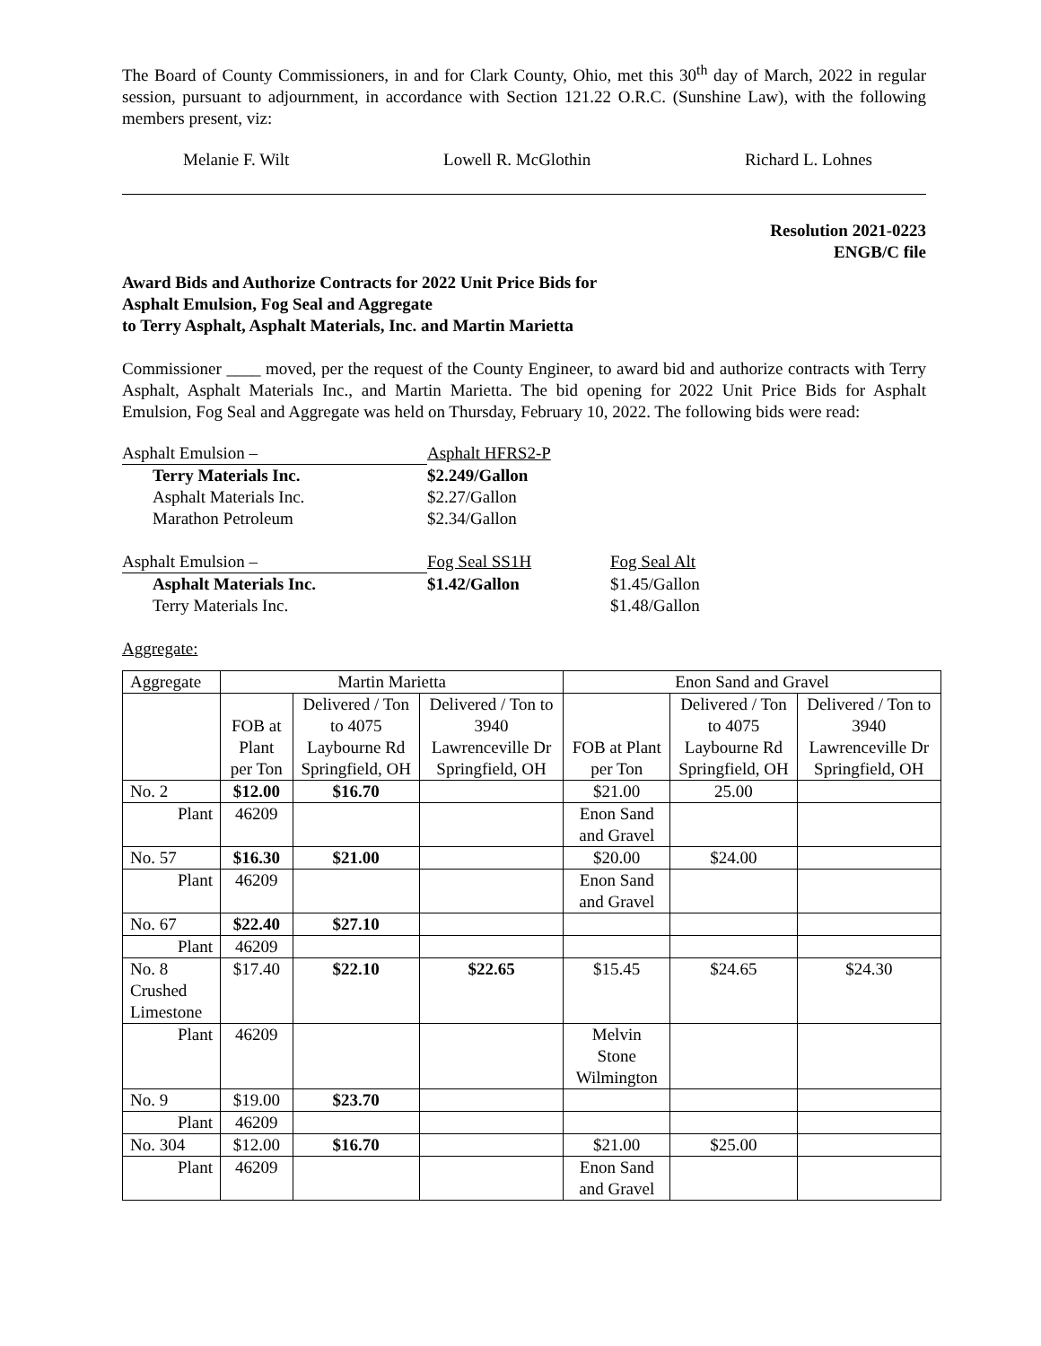The Board of County Commissioners, in and for Clark County, Ohio, met this 30<sup>th</sup> day of March, 2022 in regular session, pursuant to adjournment, in accordance with Section 121.22 O.R.C. (Sunshine Law), with the following members present, viz:
Melanie F. Wilt Lowell R. McGlothin Richard L. Lohnes
Resolution 2021-0223
ENGB/C file
Award Bids and Authorize Contracts for 2022 Unit Price Bids for
Asphalt Emulsion, Fog Seal and Aggregate
to Terry Asphalt, Asphalt Materials, Inc. and Martin Marietta
Commissioner ____ moved, per the request of the County Engineer, to award bid and authorize contracts with Terry Asphalt, Asphalt Materials Inc., and Martin Marietta. The bid opening for 2022 Unit Price Bids for Asphalt Emulsion, Fog Seal and Aggregate was held on Thursday, February 10, 2022. The following bids were read:
| Asphalt Emulsion – | Asphalt HFRS2-P | |
| Terry Materials Inc. | $2.249/Gallon | |
| Asphalt Materials Inc. | $2.27/Gallon | |
| Marathon Petroleum | $2.34/Gallon | |
| Asphalt Emulsion – | Fog Seal SS1H | Fog Seal Alt |
| Asphalt Materials Inc. | $1.42/Gallon | $1.45/Gallon |
| Terry Materials Inc. | | $1.48/Gallon |
Aggregate:
| Aggregate | Martin Marietta | | | Enon Sand and Gravel | | |
| --- | --- | --- | --- | --- | --- | --- |
| | FOB at Plant per Ton | Delivered / Ton to 4075 Laybourne Rd Springfield, OH | Delivered / Ton to 3940 Lawrenceville Dr Springfield, OH | FOB at Plant per Ton | Delivered / Ton to 4075 Laybourne Rd Springfield, OH | Delivered / Ton to 3940 Lawrenceville Dr Springfield, OH |
| No. 2 | $12.00 | $16.70 | | $21.00 | 25.00 | |
| Plant | 46209 | | | Enon Sand and Gravel | | |
| No. 57 | $16.30 | $21.00 | | $20.00 | $24.00 | |
| Plant | 46209 | | | Enon Sand and Gravel | | |
| No. 67 | $22.40 | $27.10 | | | | |
| Plant | 46209 | | | | | |
| No. 8 Crushed Limestone | $17.40 | $22.10 | $22.65 | $15.45 | $24.65 | $24.30 |
| Plant | 46209 | | | Melvin Stone Wilmington | | |
| No. 9 | $19.00 | $23.70 | | | | |
| Plant | 46209 | | | | | |
| No. 304 | $12.00 | $16.70 | | $21.00 | $25.00 | |
| Plant | 46209 | | | Enon Sand and Gravel | | |